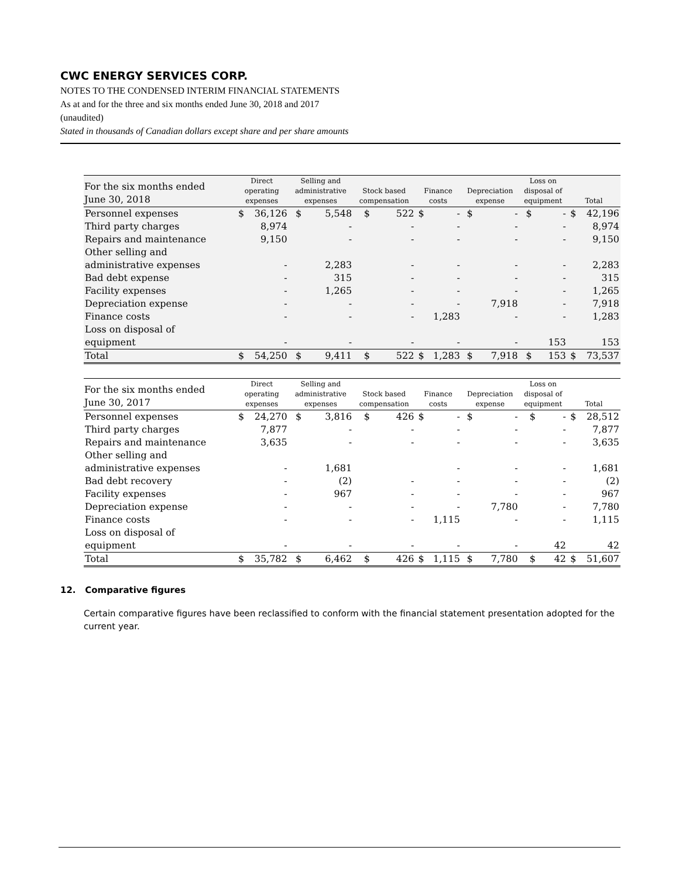CWC ENERGY SERVICES CORP.
NOTES TO THE CONDENSED INTERIM FINANCIAL STATEMENTS
As at and for the three and six months ended June 30, 2018 and 2017
(unaudited)
Stated in thousands of Canadian dollars except share and per share amounts
| For the six months ended June 30, 2018 | Direct operating expenses | | Selling and administrative expenses | | Stock based compensation | | Finance costs | | Depreciation expense | | Loss on disposal of equipment | | Total | |
| --- | --- | --- | --- | --- | --- | --- | --- | --- | --- | --- | --- | --- | --- | --- |
| Personnel expenses | $ | 36,126 | $ | 5,548 | $ | 522 | $ | - | $ | - | $ | - | $ | 42,196 |
| Third party charges | | 8,974 | | - | | - | | - | | - | | - | | 8,974 |
| Repairs and maintenance | | 9,150 | | - | | - | | - | | - | | - | | 9,150 |
| Other selling and administrative expenses | | - | | 2,283 | | - | | - | | - | | - | | 2,283 |
| Bad debt expense | | - | | 315 | | - | | - | | - | | - | | 315 |
| Facility expenses | | - | | 1,265 | | - | | - | | - | | - | | 1,265 |
| Depreciation expense | | - | | - | | - | | - | | 7,918 | | - | | 7,918 |
| Finance costs | | - | | - | | - | | 1,283 | | - | | - | | 1,283 |
| Loss on disposal of equipment | | - | | - | | - | | - | | - | | 153 | | 153 |
| Total | $ | 54,250 | $ | 9,411 | $ | 522 | $ | 1,283 | $ | 7,918 | $ | 153 | $ | 73,537 |
| For the six months ended June 30, 2017 | Direct operating expenses | | Selling and administrative expenses | | Stock based compensation | | Finance costs | | Depreciation expense | | Loss on disposal of equipment | | Total | |
| --- | --- | --- | --- | --- | --- | --- | --- | --- | --- | --- | --- | --- | --- | --- |
| Personnel expenses | $ | 24,270 | $ | 3,816 | $ | 426 | $ | - | $ | - | $ | - | $ | 28,512 |
| Third party charges | | 7,877 | | - | | - | | - | | - | | - | | 7,877 |
| Repairs and maintenance | | 3,635 | | - | | - | | - | | - | | - | | 3,635 |
| Other selling and administrative expenses | | - | | 1,681 | | | | - | | - | | - | | 1,681 |
| Bad debt recovery | | - | | (2) | | - | | - | | - | | - | | (2) |
| Facility expenses | | - | | 967 | | - | | - | | - | | - | | 967 |
| Depreciation expense | | - | | - | | - | | - | | 7,780 | | - | | 7,780 |
| Finance costs | | - | | - | | - | | 1,115 | | - | | - | | 1,115 |
| Loss on disposal of equipment | | - | | - | | - | | - | | - | | 42 | | 42 |
| Total | $ | 35,782 | $ | 6,462 | $ | 426 | $ | 1,115 | $ | 7,780 | $ | 42 | $ | 51,607 |
12. Comparative figures
Certain comparative figures have been reclassified to conform with the financial statement presentation adopted for the current year.